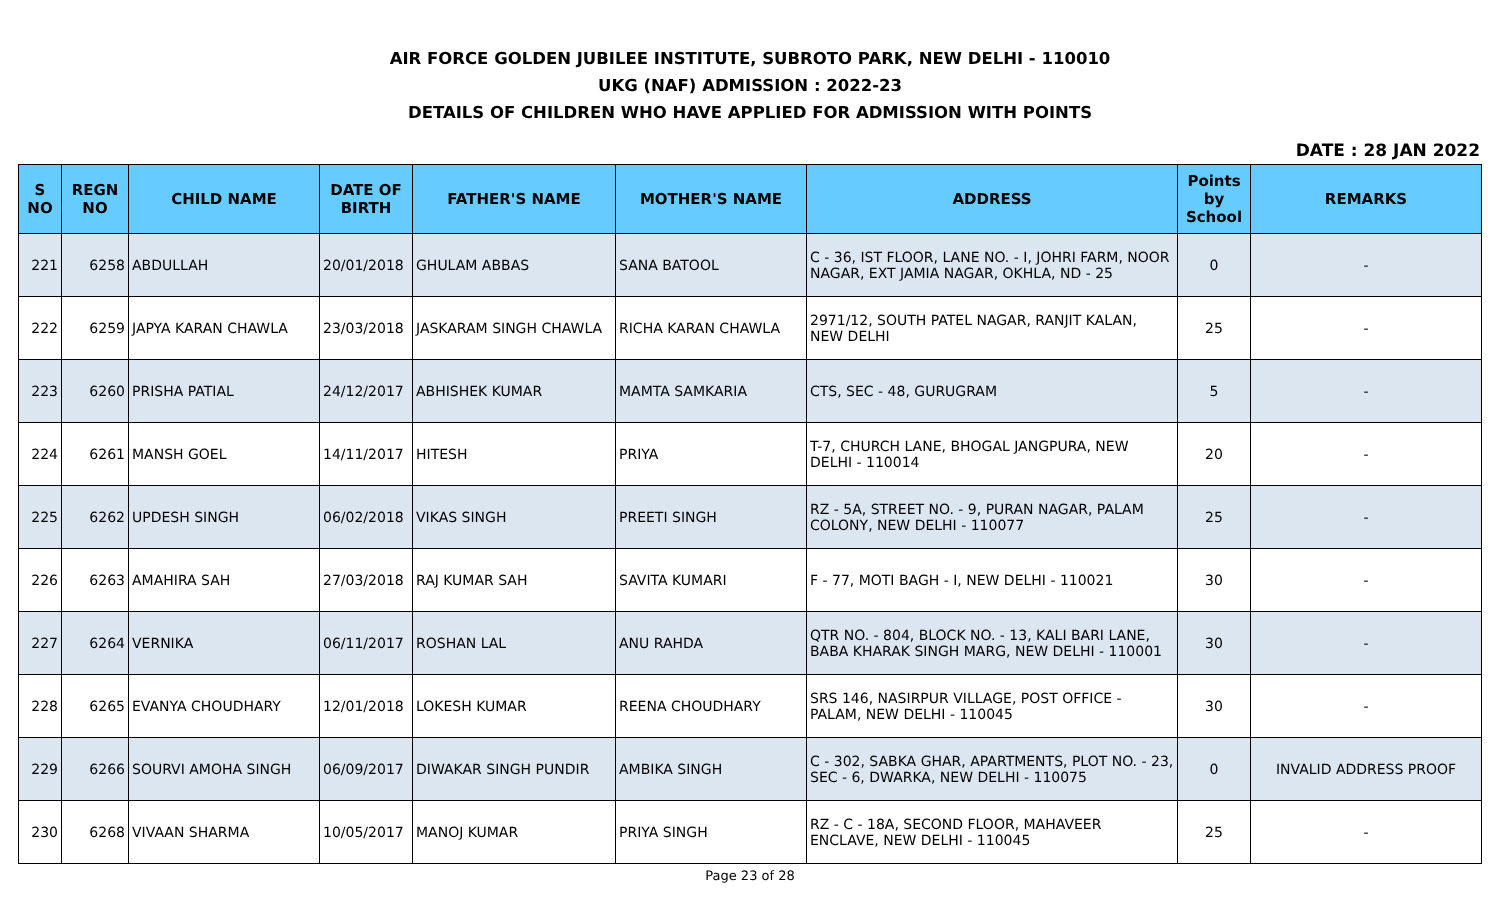AIR FORCE GOLDEN JUBILEE INSTITUTE, SUBROTO PARK, NEW DELHI - 110010
UKG (NAF) ADMISSION : 2022-23
DETAILS OF CHILDREN WHO HAVE APPLIED FOR ADMISSION WITH POINTS
DATE : 28 JAN 2022
| S NO | REGN NO | CHILD NAME | DATE OF BIRTH | FATHER'S NAME | MOTHER'S NAME | ADDRESS | Points by School | REMARKS |
| --- | --- | --- | --- | --- | --- | --- | --- | --- |
| 221 | 6258 | ABDULLAH | 20/01/2018 | GHULAM ABBAS | SANA BATOOL | C - 36, IST FLOOR, LANE NO. - I, JOHRI FARM, NOOR NAGAR, EXT JAMIA NAGAR, OKHLA, ND - 25 | 0 | - |
| 222 | 6259 | JAPYA KARAN CHAWLA | 23/03/2018 | JASKARAM SINGH CHAWLA | RICHA KARAN CHAWLA | 2971/12, SOUTH PATEL NAGAR, RANJIT KALAN, NEW DELHI | 25 | - |
| 223 | 6260 | PRISHA PATIAL | 24/12/2017 | ABHISHEK KUMAR | MAMTA SAMKARIA | CTS, SEC - 48, GURUGRAM | 5 | - |
| 224 | 6261 | MANSH GOEL | 14/11/2017 | HITESH | PRIYA | T-7, CHURCH LANE, BHOGAL JANGPURA, NEW DELHI - 110014 | 20 | - |
| 225 | 6262 | UPDESH SINGH | 06/02/2018 | VIKAS SINGH | PREETI SINGH | RZ - 5A, STREET NO. - 9, PURAN NAGAR, PALAM COLONY, NEW DELHI - 110077 | 25 | - |
| 226 | 6263 | AMAHIRA SAH | 27/03/2018 | RAJ KUMAR SAH | SAVITA KUMARI | F - 77, MOTI BAGH - I, NEW DELHI - 110021 | 30 | - |
| 227 | 6264 | VERNIKA | 06/11/2017 | ROSHAN LAL | ANU RAHDA | QTR NO. - 804, BLOCK NO. - 13, KALI BARI LANE, BABA KHARAK SINGH MARG, NEW DELHI - 110001 | 30 | - |
| 228 | 6265 | EVANYA CHOUDHARY | 12/01/2018 | LOKESH KUMAR | REENA CHOUDHARY | SRS 146, NASIRPUR VILLAGE, POST OFFICE - PALAM, NEW DELHI - 110045 | 30 | - |
| 229 | 6266 | SOURVI AMOHA SINGH | 06/09/2017 | DIWAKAR SINGH PUNDIR | AMBIKA SINGH | C - 302, SABKA GHAR, APARTMENTS, PLOT NO. - 23, SEC - 6, DWARKA, NEW DELHI - 110075 | 0 | INVALID ADDRESS PROOF |
| 230 | 6268 | VIVAAN SHARMA | 10/05/2017 | MANOJ KUMAR | PRIYA SINGH | RZ - C - 18A, SECOND FLOOR, MAHAVEER ENCLAVE, NEW DELHI - 110045 | 25 | - |
Page 23 of 28